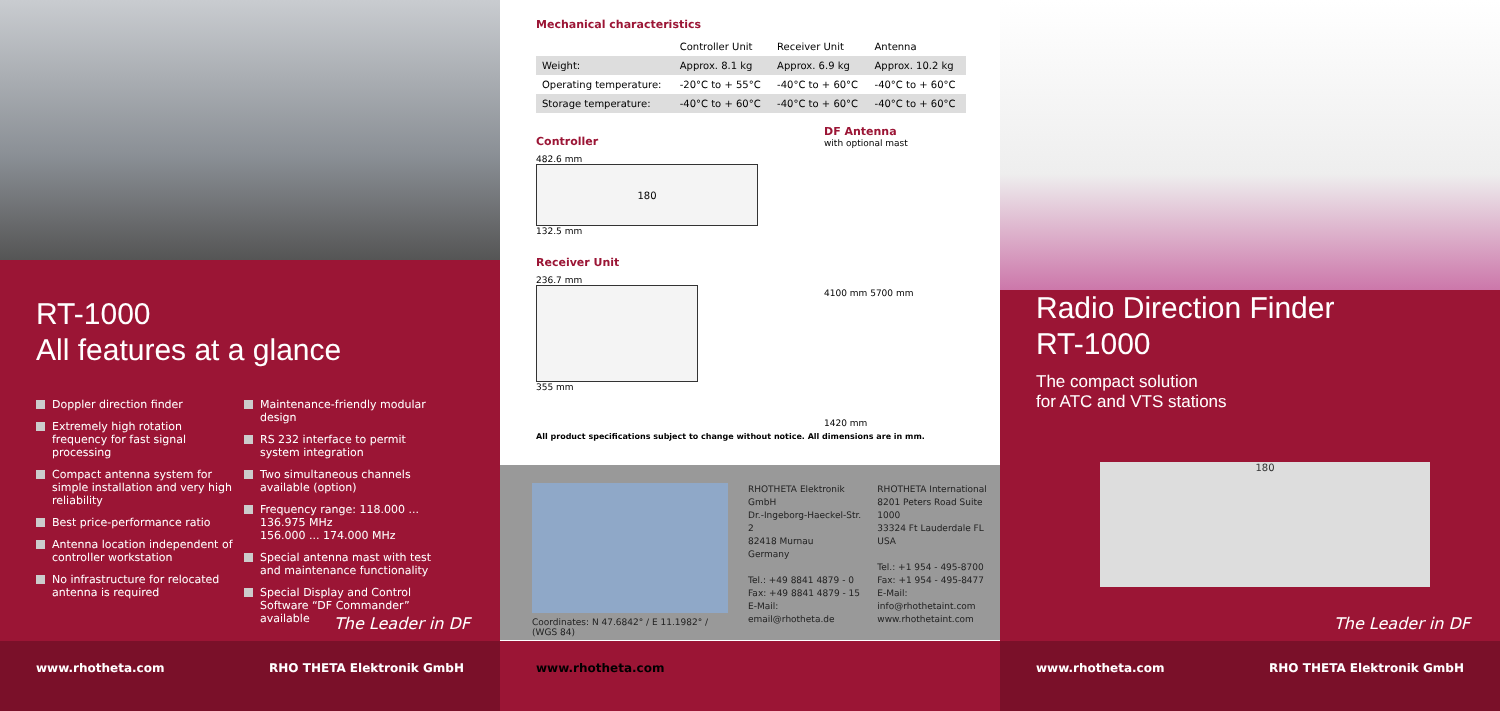RT-1000
All features at a glance
Doppler direction finder
Extremely high rotation frequency for fast signal processing
Compact antenna system for simple installation and very high reliability
Best price-performance ratio
Antenna location independent of controller workstation
No infrastructure for relocated antenna is required
Maintenance-friendly modular design
RS 232 interface to permit system integration
Two simultaneous channels available (option)
Frequency range: 118.000 ... 136.975 MHz
156.000 ... 174.000 MHz
Special antenna mast with test and maintenance functionality
Special Display and Control Software “DF Commander” available
The Leader in DF
www.rhotheta.com RHO THETA Elektronik GmbH
Mechanical characteristics
| | Controller Unit | Receiver Unit | Antenna |
| Weight: | Approx. 8.1 kg | Approx. 6.9 kg | Approx. 10.2 kg |
| Operating temperature: | -20°C to + 55°C | -40°C to + 60°C | -40°C to + 60°C |
| Storage temperature: | -40°C to + 60°C | -40°C to + 60°C | -40°C to + 60°C |
Controller
482.6 mm
180
132.5 mm
Receiver Unit
236.7 mm
355 mm
DF Antenna
with optional mast
4100 mm 5700 mm
1420 mm
All product specifications subject to change without notice. All dimensions are in mm.
Coordinates: N 47.6842° / E 11.1982° / (WGS 84)
RHOTHETA Elektronik GmbH
Dr.-Ingeborg-Haeckel-Str. 2
82418 Murnau
Germany
Tel.: +49 8841 4879 - 0
Fax: +49 8841 4879 - 15
E-Mail: email@rhotheta.de
RHOTHETA International
8201 Peters Road Suite 1000
33324 Ft Lauderdale FL
USA
Tel.: +1 954 - 495-8700
Fax: +1 954 - 495-8477
E-Mail: info@rhothetaint.com
www.rhothetaint.com
www.rhotheta.com
Radio Direction Finder
RT-1000
The compact solution
for ATC and VTS stations
180
The Leader in DF
www.rhotheta.com RHO THETA Elektronik GmbH